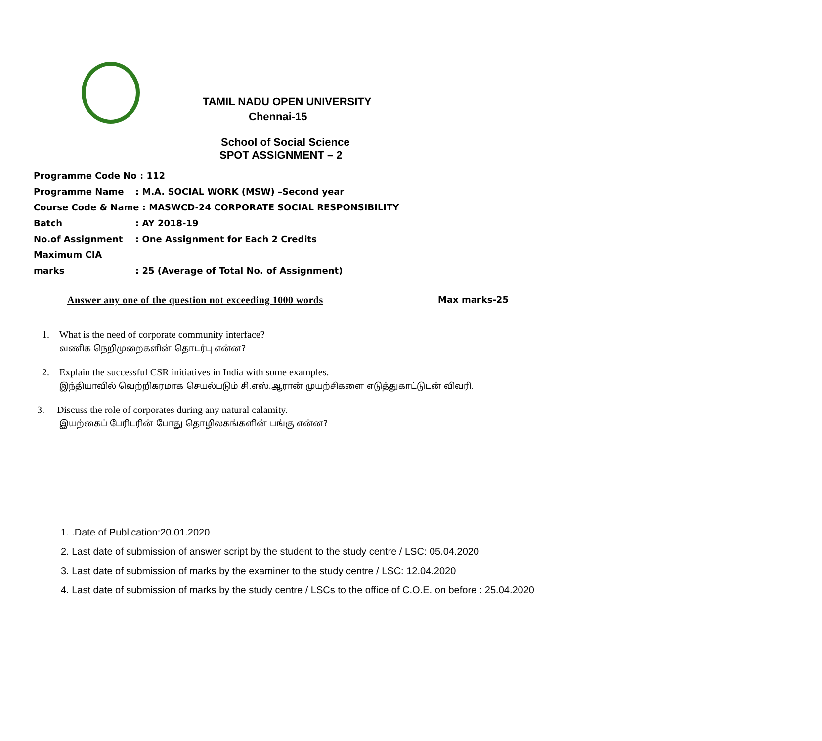TAMIL NADU OPEN UNIVERSITY
Chennai-15
School of Social Science
SPOT ASSIGNMENT – 2
Programme Code No : 112
Programme Name: M.A. SOCIAL WORK (MSW) –Second year
Course Code & Name : MASWCD-24 CORPORATE SOCIAL RESPONSIBILITY
Batch: AY 2018-19
No.of Assignment: One Assignment for Each 2 Credits
Maximum CIA marks: 25 (Average of Total No. of Assignment)
Answer any one of the question not exceeding 1000 words Max marks-25
1. What is the need of corporate community interface?
வணிக நெறிமுறைகளின் தொடர்பு என்ன?
2. Explain the successful CSR initiatives in India with some examples.
இந்தியாவில் வெற்றிகரமாக செயல்படும் சி.எஸ்.ஆரான் முயற்சிகளை எடுத்துகாட்டுடன் விவரி.
3. Discuss the role of corporates during any natural calamity.
இயற்கைப் பேரிடரின் போது தொழிலகங்களின் பங்கு என்ன?
1. .Date of Publication:20.01.2020
2. Last date of submission of answer script by the student to the study centre / LSC: 05.04.2020
3. Last date of submission of marks by the examiner to the study centre / LSC: 12.04.2020
4. Last date of submission of marks by the study centre / LSCs to the office of C.O.E. on before : 25.04.2020